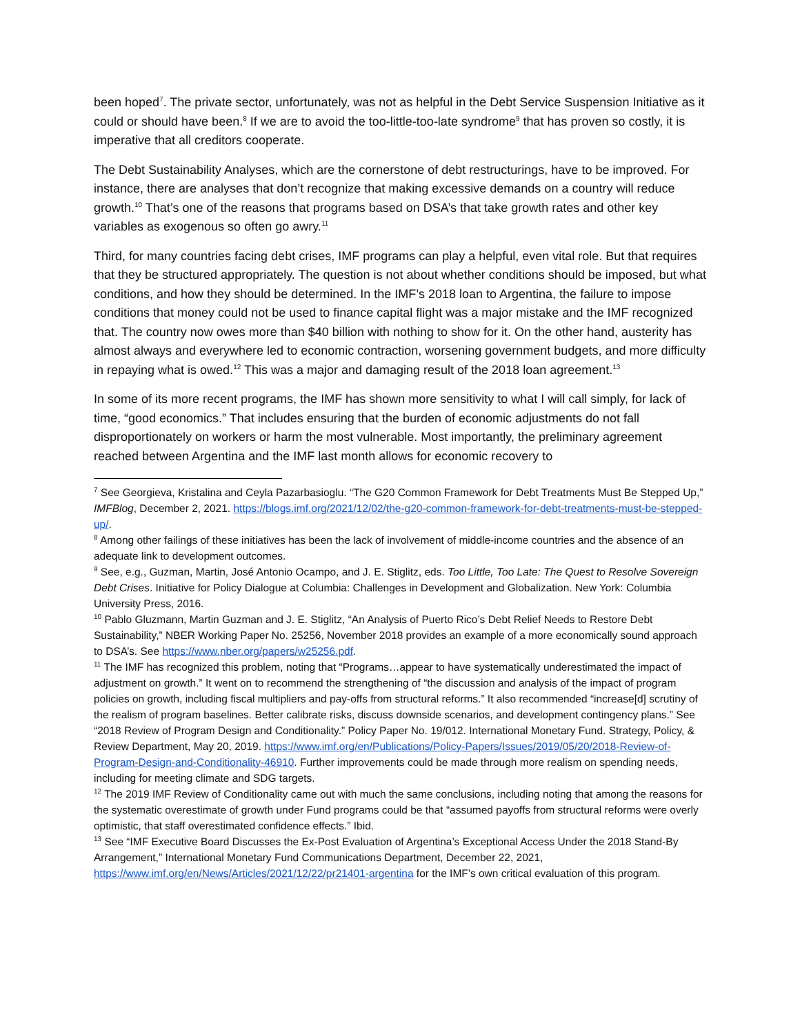been hoped<sup>7</sup>. The private sector, unfortunately, was not as helpful in the Debt Service Suspension Initiative as it could or should have been.<sup>8</sup> If we are to avoid the too-little-too-late syndrome<sup>9</sup> that has proven so costly, it is imperative that all creditors cooperate.
The Debt Sustainability Analyses, which are the cornerstone of debt restructurings, have to be improved. For instance, there are analyses that don’t recognize that making excessive demands on a country will reduce growth.<sup>10</sup> That’s one of the reasons that programs based on DSA’s that take growth rates and other key variables as exogenous so often go awry.<sup>11</sup>
Third, for many countries facing debt crises, IMF programs can play a helpful, even vital role. But that requires that they be structured appropriately. The question is not about whether conditions should be imposed, but what conditions, and how they should be determined. In the IMF’s 2018 loan to Argentina, the failure to impose conditions that money could not be used to finance capital flight was a major mistake and the IMF recognized that. The country now owes more than $40 billion with nothing to show for it. On the other hand, austerity has almost always and everywhere led to economic contraction, worsening government budgets, and more difficulty in repaying what is owed.<sup>12</sup> This was a major and damaging result of the 2018 loan agreement.<sup>13</sup>
In some of its more recent programs, the IMF has shown more sensitivity to what I will call simply, for lack of time, “good economics.” That includes ensuring that the burden of economic adjustments do not fall disproportionately on workers or harm the most vulnerable. Most importantly, the preliminary agreement reached between Argentina and the IMF last month allows for economic recovery to
<sup>7</sup> See Georgieva, Kristalina and Ceyla Pazarbasioglu. “The G20 Common Framework for Debt Treatments Must Be Stepped Up,” IMFBlog, December 2, 2021. https://blogs.imf.org/2021/12/02/the-g20-common-framework-for-debt-treatments-must-be-stepped-up/.
<sup>8</sup> Among other failings of these initiatives has been the lack of involvement of middle-income countries and the absence of an adequate link to development outcomes.
<sup>9</sup> See, e.g., Guzman, Martin, José Antonio Ocampo, and J. E. Stiglitz, eds. Too Little, Too Late: The Quest to Resolve Sovereign Debt Crises. Initiative for Policy Dialogue at Columbia: Challenges in Development and Globalization. New York: Columbia University Press, 2016.
<sup>10</sup> Pablo Gluzmann, Martin Guzman and J. E. Stiglitz, “An Analysis of Puerto Rico’s Debt Relief Needs to Restore Debt Sustainability,” NBER Working Paper No. 25256, November 2018 provides an example of a more economically sound approach to DSA’s. See https://www.nber.org/papers/w25256.pdf.
<sup>11</sup> The IMF has recognized this problem, noting that “Programs…appear to have systematically underestimated the impact of adjustment on growth.” It went on to recommend the strengthening of “the discussion and analysis of the impact of program policies on growth, including fiscal multipliers and pay-offs from structural reforms.” It also recommended “increase[d] scrutiny of the realism of program baselines. Better calibrate risks, discuss downside scenarios, and development contingency plans.” See “2018 Review of Program Design and Conditionality.” Policy Paper No. 19/012. International Monetary Fund. Strategy, Policy, & Review Department, May 20, 2019. https://www.imf.org/en/Publications/Policy-Papers/Issues/2019/05/20/2018-Review-of-Program-Design-and-Conditionality-46910. Further improvements could be made through more realism on spending needs, including for meeting climate and SDG targets.
<sup>12</sup> The 2019 IMF Review of Conditionality came out with much the same conclusions, including noting that among the reasons for the systematic overestimate of growth under Fund programs could be that “assumed payoffs from structural reforms were overly optimistic, that staff overestimated confidence effects.” Ibid.
<sup>13</sup> See “IMF Executive Board Discusses the Ex-Post Evaluation of Argentina’s Exceptional Access Under the 2018 Stand-By Arrangement,” International Monetary Fund Communications Department, December 22, 2021, https://www.imf.org/en/News/Articles/2021/12/22/pr21401-argentina for the IMF’s own critical evaluation of this program.